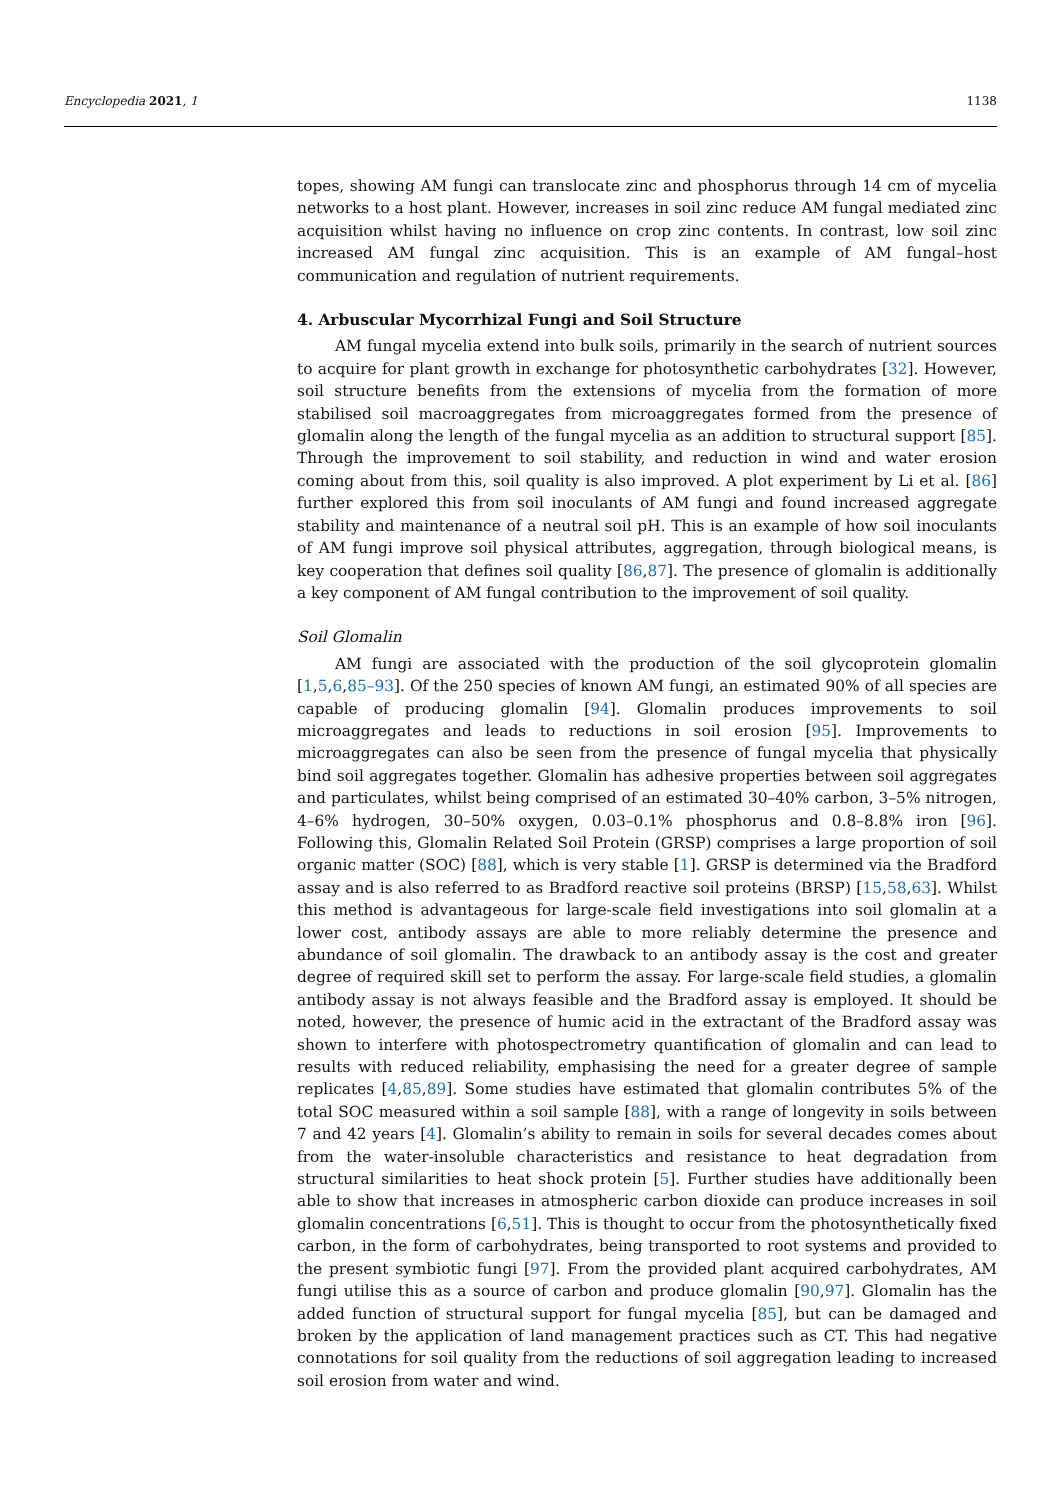Encyclopedia 2021, 1 1138
topes, showing AM fungi can translocate zinc and phosphorus through 14 cm of mycelia networks to a host plant. However, increases in soil zinc reduce AM fungal mediated zinc acquisition whilst having no influence on crop zinc contents. In contrast, low soil zinc increased AM fungal zinc acquisition. This is an example of AM fungal–host communication and regulation of nutrient requirements.
4. Arbuscular Mycorrhizal Fungi and Soil Structure
AM fungal mycelia extend into bulk soils, primarily in the search of nutrient sources to acquire for plant growth in exchange for photosynthetic carbohydrates [32]. However, soil structure benefits from the extensions of mycelia from the formation of more stabilised soil macroaggregates from microaggregates formed from the presence of glomalin along the length of the fungal mycelia as an addition to structural support [85]. Through the improvement to soil stability, and reduction in wind and water erosion coming about from this, soil quality is also improved. A plot experiment by Li et al. [86] further explored this from soil inoculants of AM fungi and found increased aggregate stability and maintenance of a neutral soil pH. This is an example of how soil inoculants of AM fungi improve soil physical attributes, aggregation, through biological means, is key cooperation that defines soil quality [86,87]. The presence of glomalin is additionally a key component of AM fungal contribution to the improvement of soil quality.
Soil Glomalin
AM fungi are associated with the production of the soil glycoprotein glomalin [1,5,6,85–93]. Of the 250 species of known AM fungi, an estimated 90% of all species are capable of producing glomalin [94]. Glomalin produces improvements to soil microaggregates and leads to reductions in soil erosion [95]. Improvements to microaggregates can also be seen from the presence of fungal mycelia that physically bind soil aggregates together. Glomalin has adhesive properties between soil aggregates and particulates, whilst being comprised of an estimated 30–40% carbon, 3–5% nitrogen, 4–6% hydrogen, 30–50% oxygen, 0.03–0.1% phosphorus and 0.8–8.8% iron [96]. Following this, Glomalin Related Soil Protein (GRSP) comprises a large proportion of soil organic matter (SOC) [88], which is very stable [1]. GRSP is determined via the Bradford assay and is also referred to as Bradford reactive soil proteins (BRSP) [15,58,63]. Whilst this method is advantageous for large-scale field investigations into soil glomalin at a lower cost, antibody assays are able to more reliably determine the presence and abundance of soil glomalin. The drawback to an antibody assay is the cost and greater degree of required skill set to perform the assay. For large-scale field studies, a glomalin antibody assay is not always feasible and the Bradford assay is employed. It should be noted, however, the presence of humic acid in the extractant of the Bradford assay was shown to interfere with photospectrometry quantification of glomalin and can lead to results with reduced reliability, emphasising the need for a greater degree of sample replicates [4,85,89]. Some studies have estimated that glomalin contributes 5% of the total SOC measured within a soil sample [88], with a range of longevity in soils between 7 and 42 years [4]. Glomalin’s ability to remain in soils for several decades comes about from the water-insoluble characteristics and resistance to heat degradation from structural similarities to heat shock protein [5]. Further studies have additionally been able to show that increases in atmospheric carbon dioxide can produce increases in soil glomalin concentrations [6,51]. This is thought to occur from the photosynthetically fixed carbon, in the form of carbohydrates, being transported to root systems and provided to the present symbiotic fungi [97]. From the provided plant acquired carbohydrates, AM fungi utilise this as a source of carbon and produce glomalin [90,97]. Glomalin has the added function of structural support for fungal mycelia [85], but can be damaged and broken by the application of land management practices such as CT. This had negative connotations for soil quality from the reductions of soil aggregation leading to increased soil erosion from water and wind.